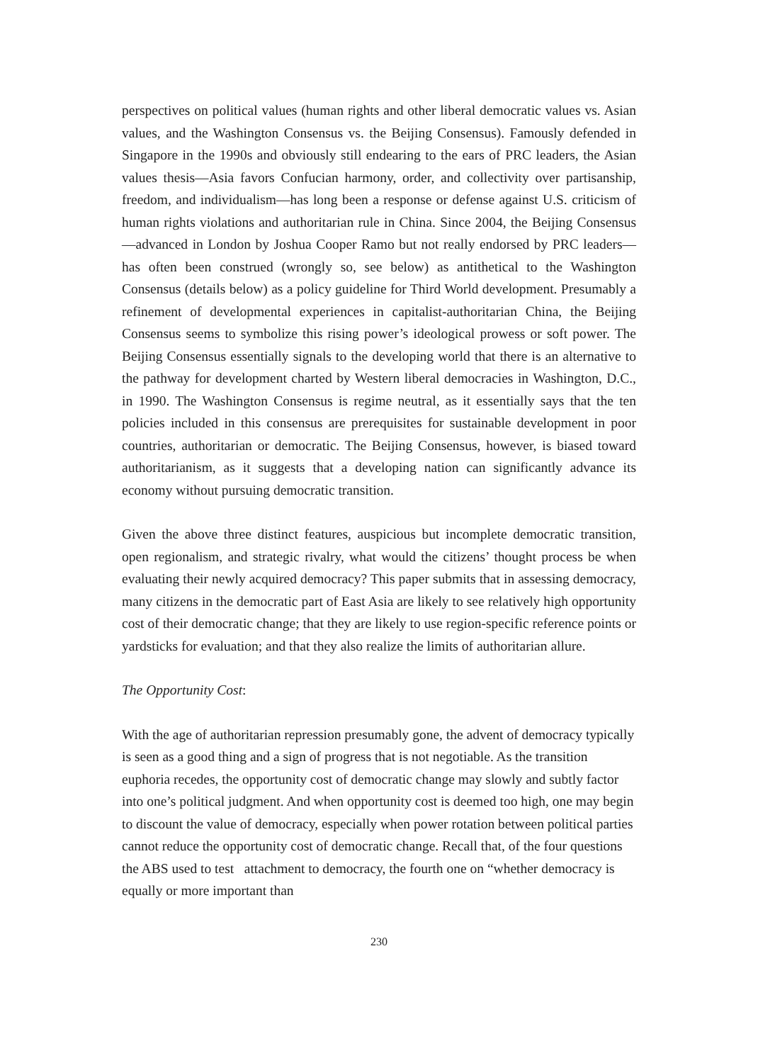perspectives on political values (human rights and other liberal democratic values vs. Asian values, and the Washington Consensus vs. the Beijing Consensus). Famously defended in Singapore in the 1990s and obviously still endearing to the ears of PRC leaders, the Asian values thesis—Asia favors Confucian harmony, order, and collectivity over partisanship, freedom, and individualism—has long been a response or defense against U.S. criticism of human rights violations and authoritarian rule in China. Since 2004, the Beijing Consensus—advanced in London by Joshua Cooper Ramo but not really endorsed by PRC leaders—has often been construed (wrongly so, see below) as antithetical to the Washington Consensus (details below) as a policy guideline for Third World development. Presumably a refinement of developmental experiences in capitalist-authoritarian China, the Beijing Consensus seems to symbolize this rising power’s ideological prowess or soft power. The Beijing Consensus essentially signals to the developing world that there is an alternative to the pathway for development charted by Western liberal democracies in Washington, D.C., in 1990. The Washington Consensus is regime neutral, as it essentially says that the ten policies included in this consensus are prerequisites for sustainable development in poor countries, authoritarian or democratic. The Beijing Consensus, however, is biased toward authoritarianism, as it suggests that a developing nation can significantly advance its economy without pursuing democratic transition.
Given the above three distinct features, auspicious but incomplete democratic transition, open regionalism, and strategic rivalry, what would the citizens’ thought process be when evaluating their newly acquired democracy? This paper submits that in assessing democracy, many citizens in the democratic part of East Asia are likely to see relatively high opportunity cost of their democratic change; that they are likely to use region-specific reference points or yardsticks for evaluation; and that they also realize the limits of authoritarian allure.
The Opportunity Cost:
With the age of authoritarian repression presumably gone, the advent of democracy typically is seen as a good thing and a sign of progress that is not negotiable. As the transition euphoria recedes, the opportunity cost of democratic change may slowly and subtly factor into one’s political judgment. And when opportunity cost is deemed too high, one may begin to discount the value of democracy, especially when power rotation between political parties cannot reduce the opportunity cost of democratic change. Recall that, of the four questions the ABS used to test attachment to democracy, the fourth one on “whether democracy is equally or more important than
230